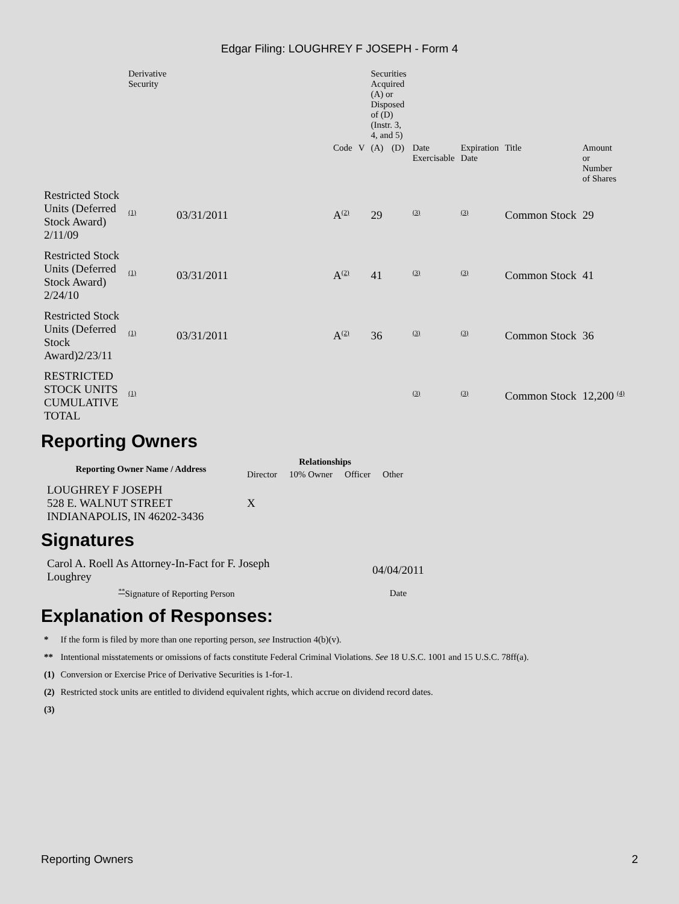Edgar Filing: LOUGHREY F JOSEPH - Form 4
| | Derivative Security | | | | Securities Acquired (A) or Disposed of (D) (Instr. 3, 4, and 5) | | | | | |
| --- | --- | --- | --- | --- | --- | --- | --- | --- | --- | --- |
| | | | Code | V | (A) | (D) | Date Exercisable | Expiration Date | Title | Amount or Number of Shares |
| Restricted Stock Units (Deferred Stock Award) 2/11/09 | <sup>(1)</sup> | 03/31/2011 | A<sup>(2)</sup> | | 29 | | <sup>(3)</sup> | <sup>(3)</sup> | Common Stock | 29 |
| Restricted Stock Units (Deferred Stock Award) 2/24/10 | <sup>(1)</sup> | 03/31/2011 | A<sup>(2)</sup> | | 41 | | <sup>(3)</sup> | <sup>(3)</sup> | Common Stock | 41 |
| Restricted Stock Units (Deferred Stock Award)2/23/11 | <sup>(1)</sup> | 03/31/2011 | A<sup>(2)</sup> | | 36 | | <sup>(3)</sup> | <sup>(3)</sup> | Common Stock | 36 |
| RESTRICTED STOCK UNITS CUMULATIVE TOTAL | <sup>(1)</sup> | | | | | | <sup>(3)</sup> | <sup>(3)</sup> | Common Stock | 12,200 <sup>(4)</sup> |
Reporting Owners
| Reporting Owner Name / Address | Relationships | | | |
| --- | --- | --- | --- | --- |
| | Director | 10% Owner | Officer | Other |
| LOUGHREY F JOSEPH 528 E. WALNUT STREET INDIANAPOLIS, IN 46202-3436 | X | | | |
Signatures
| Carol A. Roell As Attorney-In-Fact for F. Joseph Loughrey | 04/04/2011 |
| <sup>**</sup> Signature of Reporting Person | Date |
Explanation of Responses:
| * | If the form is filed by more than one reporting person, see Instruction 4(b)(v). |
| ** | Intentional misstatements or omissions of facts constitute Federal Criminal Violations. See 18 U.S.C. 1001 and 15 U.S.C. 78ff(a). |
| (1) | Conversion or Exercise Price of Derivative Securities is 1-for-1. |
| (2) | Restricted stock units are entitled to dividend equivalent rights, which accrue on dividend record dates. |
| (3) | |
Reporting Owners 2